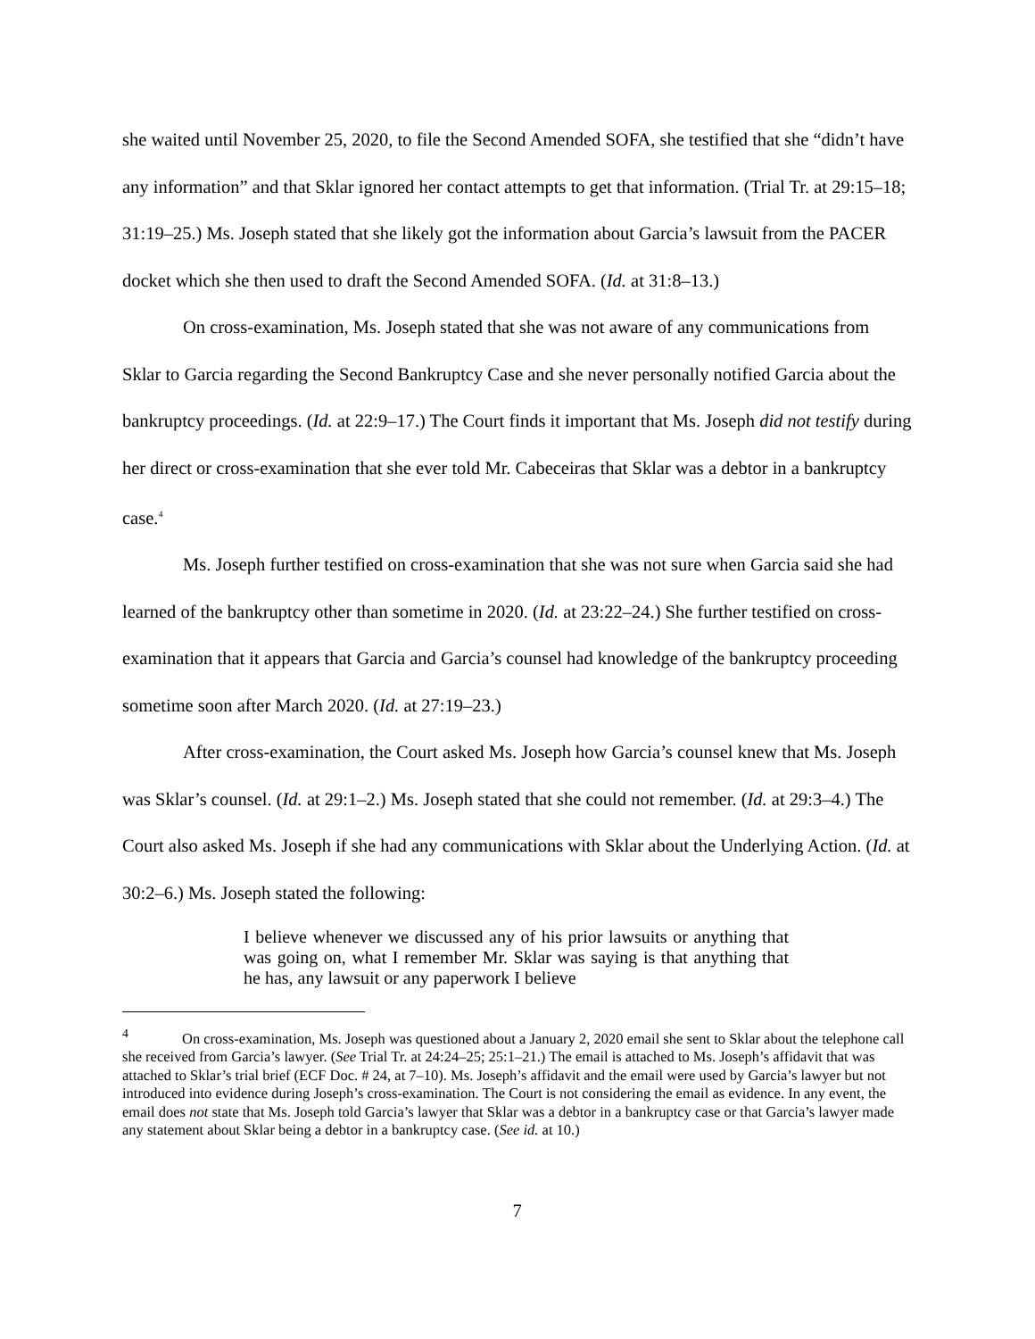she waited until November 25, 2020, to file the Second Amended SOFA, she testified that she “didn’t have any information” and that Sklar ignored her contact attempts to get that information. (Trial Tr. at 29:15–18; 31:19–25.) Ms. Joseph stated that she likely got the information about Garcia’s lawsuit from the PACER docket which she then used to draft the Second Amended SOFA. (Id. at 31:8–13.)
On cross-examination, Ms. Joseph stated that she was not aware of any communications from Sklar to Garcia regarding the Second Bankruptcy Case and she never personally notified Garcia about the bankruptcy proceedings. (Id. at 22:9–17.) The Court finds it important that Ms. Joseph did not testify during her direct or cross-examination that she ever told Mr. Cabeceiras that Sklar was a debtor in a bankruptcy case.<sup>4</sup>
Ms. Joseph further testified on cross-examination that she was not sure when Garcia said she had learned of the bankruptcy other than sometime in 2020. (Id. at 23:22–24.) She further testified on cross-examination that it appears that Garcia and Garcia’s counsel had knowledge of the bankruptcy proceeding sometime soon after March 2020. (Id. at 27:19–23.)
After cross-examination, the Court asked Ms. Joseph how Garcia’s counsel knew that Ms. Joseph was Sklar’s counsel. (Id. at 29:1–2.) Ms. Joseph stated that she could not remember. (Id. at 29:3–4.) The Court also asked Ms. Joseph if she had any communications with Sklar about the Underlying Action. (Id. at 30:2–6.) Ms. Joseph stated the following:
I believe whenever we discussed any of his prior lawsuits or anything that was going on, what I remember Mr. Sklar was saying is that anything that he has, any lawsuit or any paperwork I believe
<sup>4</sup> On cross-examination, Ms. Joseph was questioned about a January 2, 2020 email she sent to Sklar about the telephone call she received from Garcia’s lawyer. (See Trial Tr. at 24:24–25; 25:1–21.) The email is attached to Ms. Joseph’s affidavit that was attached to Sklar’s trial brief (ECF Doc. # 24, at 7–10). Ms. Joseph’s affidavit and the email were used by Garcia’s lawyer but not introduced into evidence during Joseph’s cross-examination. The Court is not considering the email as evidence. In any event, the email does not state that Ms. Joseph told Garcia’s lawyer that Sklar was a debtor in a bankruptcy case or that Garcia’s lawyer made any statement about Sklar being a debtor in a bankruptcy case. (See id. at 10.)
7